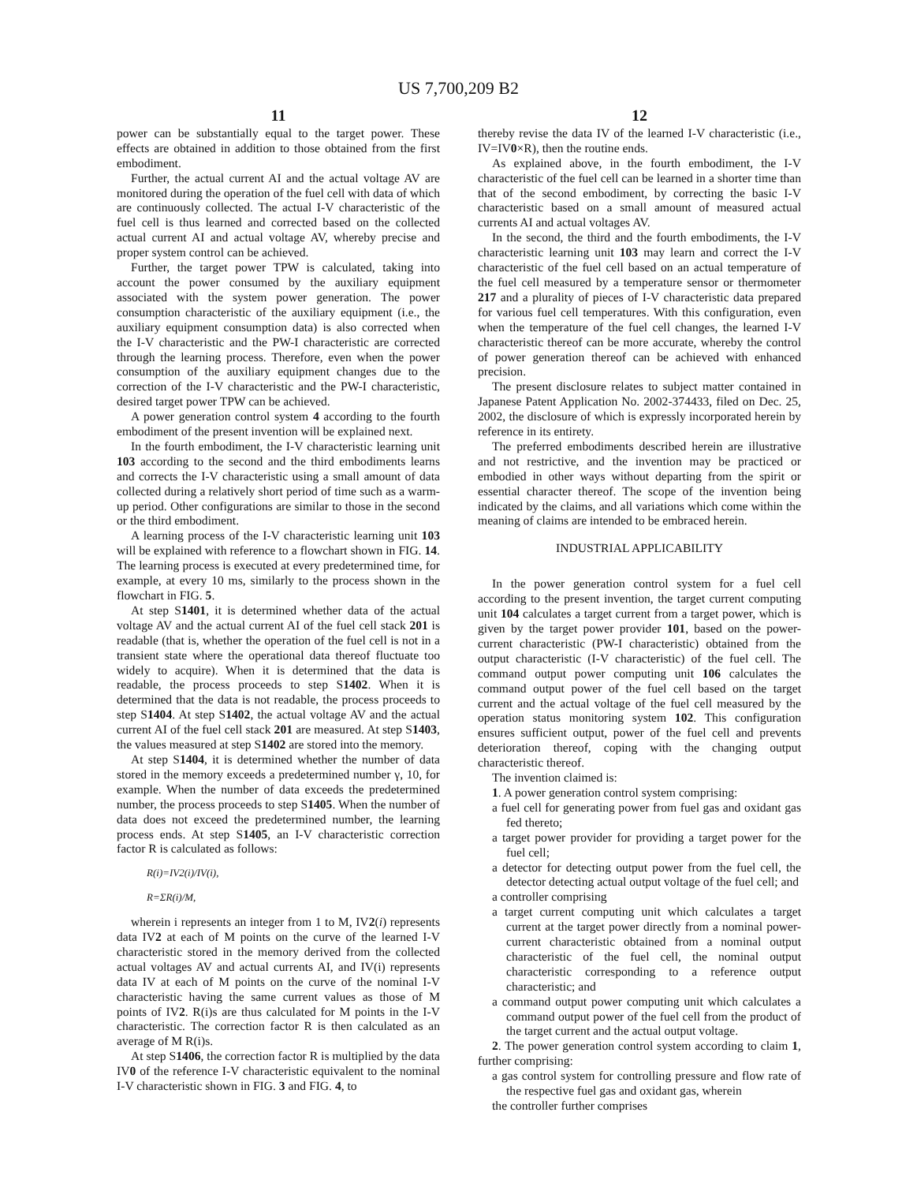US 7,700,209 B2
11
power can be substantially equal to the target power. These effects are obtained in addition to those obtained from the first embodiment.
Further, the actual current AI and the actual voltage AV are monitored during the operation of the fuel cell with data of which are continuously collected. The actual I-V characteristic of the fuel cell is thus learned and corrected based on the collected actual current AI and actual voltage AV, whereby precise and proper system control can be achieved.
Further, the target power TPW is calculated, taking into account the power consumed by the auxiliary equipment associated with the system power generation. The power consumption characteristic of the auxiliary equipment (i.e., the auxiliary equipment consumption data) is also corrected when the I-V characteristic and the PW-I characteristic are corrected through the learning process. Therefore, even when the power consumption of the auxiliary equipment changes due to the correction of the I-V characteristic and the PW-I characteristic, desired target power TPW can be achieved.
A power generation control system 4 according to the fourth embodiment of the present invention will be explained next.
In the fourth embodiment, the I-V characteristic learning unit 103 according to the second and the third embodiments learns and corrects the I-V characteristic using a small amount of data collected during a relatively short period of time such as a warm-up period. Other configurations are similar to those in the second or the third embodiment.
A learning process of the I-V characteristic learning unit 103 will be explained with reference to a flowchart shown in FIG. 14. The learning process is executed at every predetermined time, for example, at every 10 ms, similarly to the process shown in the flowchart in FIG. 5.
At step S1401, it is determined whether data of the actual voltage AV and the actual current AI of the fuel cell stack 201 is readable (that is, whether the operation of the fuel cell is not in a transient state where the operational data thereof fluctuate too widely to acquire). When it is determined that the data is readable, the process proceeds to step S1402. When it is determined that the data is not readable, the process proceeds to step S1404. At step S1402, the actual voltage AV and the actual current AI of the fuel cell stack 201 are measured. At step S1403, the values measured at step S1402 are stored into the memory.
At step S1404, it is determined whether the number of data stored in the memory exceeds a predetermined number γ, 10, for example. When the number of data exceeds the predetermined number, the process proceeds to step S1405. When the number of data does not exceed the predetermined number, the learning process ends. At step S1405, an I-V characteristic correction factor R is calculated as follows:
R(i)=IV2(i)/IV(i),
R=ΣR(i)/M,
wherein i represents an integer from 1 to M, IV2(i) represents data IV2 at each of M points on the curve of the learned I-V characteristic stored in the memory derived from the collected actual voltages AV and actual currents AI, and IV(i) represents data IV at each of M points on the curve of the nominal I-V characteristic having the same current values as those of M points of IV2. R(i)s are thus calculated for M points in the I-V characteristic. The correction factor R is then calculated as an average of M R(i)s.
At step S1406, the correction factor R is multiplied by the data IV0 of the reference I-V characteristic equivalent to the nominal I-V characteristic shown in FIG. 3 and FIG. 4, to
12
thereby revise the data IV of the learned I-V characteristic (i.e., IV=IV0×R), then the routine ends.
As explained above, in the fourth embodiment, the I-V characteristic of the fuel cell can be learned in a shorter time than that of the second embodiment, by correcting the basic I-V characteristic based on a small amount of measured actual currents AI and actual voltages AV.
In the second, the third and the fourth embodiments, the I-V characteristic learning unit 103 may learn and correct the I-V characteristic of the fuel cell based on an actual temperature of the fuel cell measured by a temperature sensor or thermometer 217 and a plurality of pieces of I-V characteristic data prepared for various fuel cell temperatures. With this configuration, even when the temperature of the fuel cell changes, the learned I-V characteristic thereof can be more accurate, whereby the control of power generation thereof can be achieved with enhanced precision.
The present disclosure relates to subject matter contained in Japanese Patent Application No. 2002-374433, filed on Dec. 25, 2002, the disclosure of which is expressly incorporated herein by reference in its entirety.
The preferred embodiments described herein are illustrative and not restrictive, and the invention may be practiced or embodied in other ways without departing from the spirit or essential character thereof. The scope of the invention being indicated by the claims, and all variations which come within the meaning of claims are intended to be embraced herein.
INDUSTRIAL APPLICABILITY
In the power generation control system for a fuel cell according to the present invention, the target current computing unit 104 calculates a target current from a target power, which is given by the target power provider 101, based on the power-current characteristic (PW-I characteristic) obtained from the output characteristic (I-V characteristic) of the fuel cell. The command output power computing unit 106 calculates the command output power of the fuel cell based on the target current and the actual voltage of the fuel cell measured by the operation status monitoring system 102. This configuration ensures sufficient output, power of the fuel cell and prevents deterioration thereof, coping with the changing output characteristic thereof.
The invention claimed is:
1. A power generation control system comprising:
a fuel cell for generating power from fuel gas and oxidant gas fed thereto;
a target power provider for providing a target power for the fuel cell;
a detector for detecting output power from the fuel cell, the detector detecting actual output voltage of the fuel cell; and
a controller comprising
a target current computing unit which calculates a target current at the target power directly from a nominal power-current characteristic obtained from a nominal output characteristic of the fuel cell, the nominal output characteristic corresponding to a reference output characteristic; and
a command output power computing unit which calculates a command output power of the fuel cell from the product of the target current and the actual output voltage.
2. The power generation control system according to claim 1, further comprising:
a gas control system for controlling pressure and flow rate of the respective fuel gas and oxidant gas, wherein
the controller further comprises